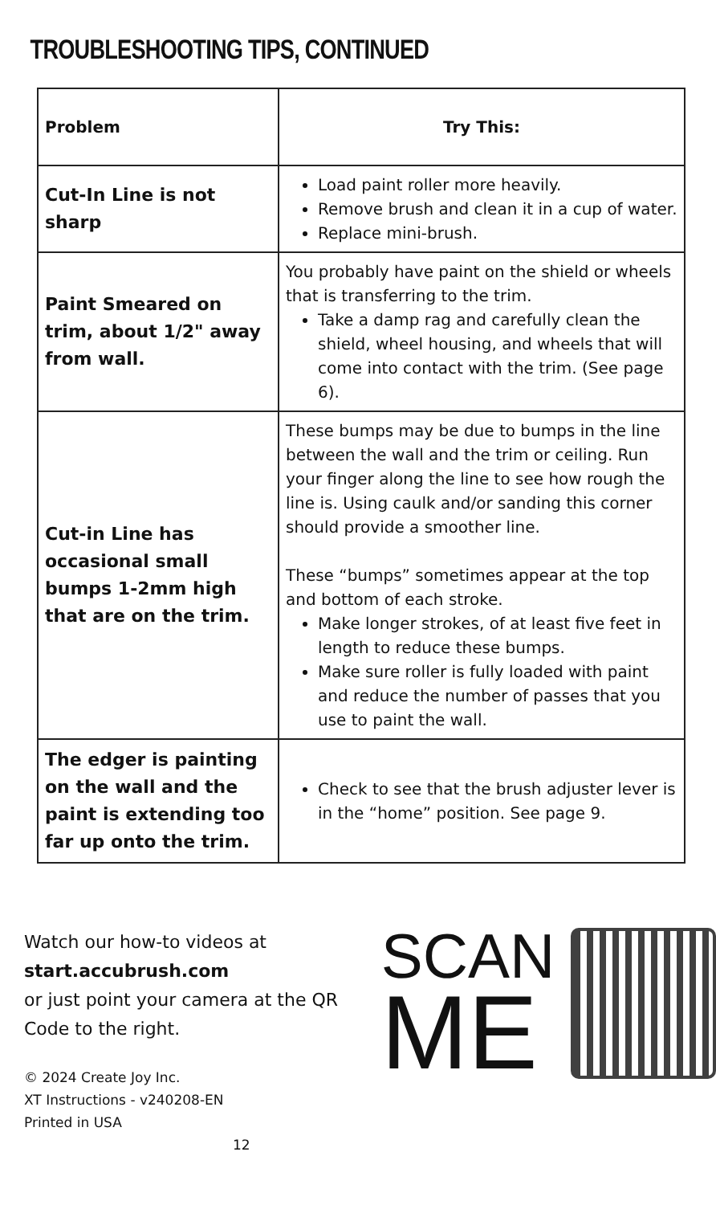TROUBLESHOOTING TIPS, CONTINUED
| Problem | Try This: |
| --- | --- |
| Cut-In Line is not sharp | Load paint roller more heavily. Remove brush and clean it in a cup of water. Replace mini-brush. |
| Paint Smeared on trim, about 1/2" away from wall. | You probably have paint on the shield or wheels that is transferring to the trim. Take a damp rag and carefully clean the shield, wheel housing, and wheels that will come into contact with the trim. (See page 6). |
| Cut-in Line has occasional small bumps 1-2mm high that are on the trim. | These bumps may be due to bumps in the line between the wall and the trim or ceiling. Run your finger along the line to see how rough the line is. Using caulk and/or sanding this corner should provide a smoother line. These “bumps” sometimes appear at the top and bottom of each stroke. Make longer strokes, of at least five feet in length to reduce these bumps. Make sure roller is fully loaded with paint and reduce the number of passes that you use to paint the wall. |
| The edger is painting on the wall and the paint is extending too far up onto the trim. | Check to see that the brush adjuster lever is in the “home” position. See page 9. |
Watch our how-to videos at
start.accubrush.com
or just point your camera at the QR Code to the right.
© 2024 Create Joy Inc.
XT Instructions - v240208-EN
Printed in USA 12
SCAN
ME